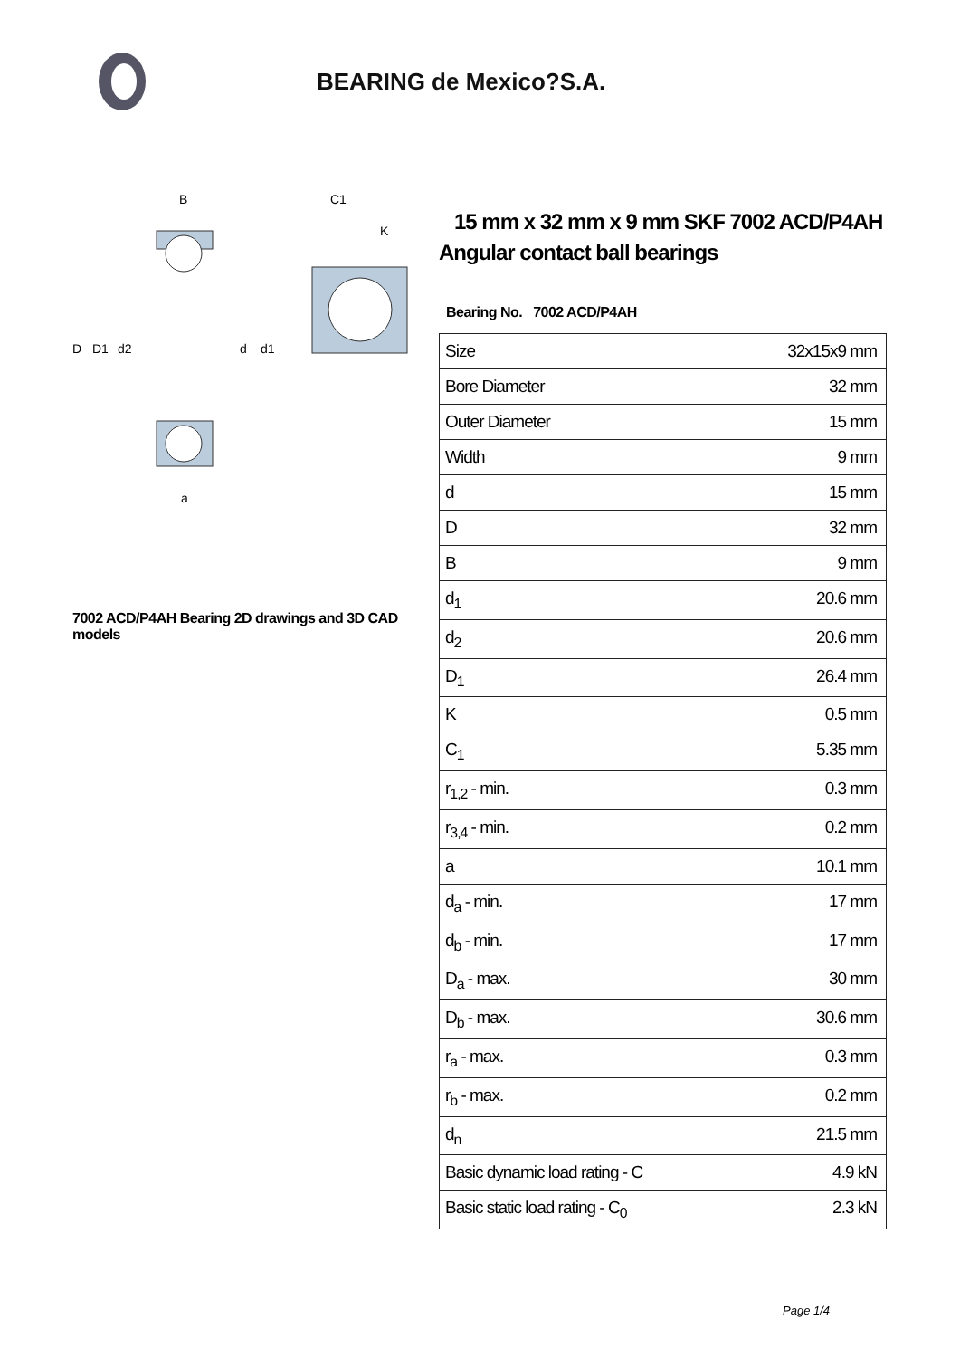BEARING de Mexico?S.A.
D
D1
d2
d
d1
B
a
C1
K
7002 ACD/P4AH Bearing 2D drawings and 3D CAD models
15 mm x 32 mm x 9 mm SKF 7002 ACD/P4AH Angular contact ball bearings
Bearing No. 7002 ACD/P4AH
| Size | 32x15x9 mm |
| Bore Diameter | 32 mm |
| Outer Diameter | 15 mm |
| Width | 9 mm |
| d | 15 mm |
| D | 32 mm |
| B | 9 mm |
| d<sub>1</sub> | 20.6 mm |
| d<sub>2</sub> | 20.6 mm |
| D<sub>1</sub> | 26.4 mm |
| K | 0.5 mm |
| C<sub>1</sub> | 5.35 mm |
| r<sub>1,2</sub> - min. | 0.3 mm |
| r<sub>3,4</sub> - min. | 0.2 mm |
| a | 10.1 mm |
| d<sub>a</sub> - min. | 17 mm |
| d<sub>b</sub> - min. | 17 mm |
| D<sub>a</sub> - max. | 30 mm |
| D<sub>b</sub> - max. | 30.6 mm |
| r<sub>a</sub> - max. | 0.3 mm |
| r<sub>b</sub> - max. | 0.2 mm |
| d<sub>n</sub> | 21.5 mm |
| Basic dynamic load rating - C | 4.9 kN |
| Basic static load rating - C<sub>0</sub> | 2.3 kN |
Page 1/4